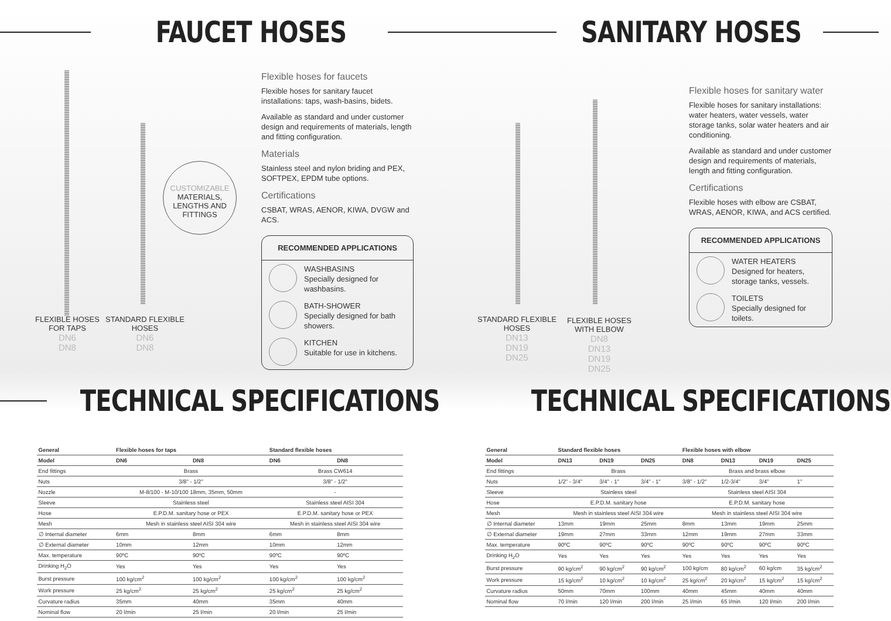FAUCET HOSES
CUSTOMIZABLE
MATERIALS, LENGTHS AND FITTINGS
FLEXIBLE HOSES
FOR TAPS
DN6
DN8
STANDARD FLEXIBLE
HOSES
DN6
DN8
Flexible hoses for faucets
Flexible hoses for sanitary faucet installations: taps, wash-basins, bidets.
Available as standard and under customer design and requirements of materials, length and fitting configuration.
Materials
Stainless steel and nylon briding and PEX, SOFTPEX, EPDM tube options.
Certifications
CSBAT, WRAS, AENOR, KIWA, DVGW and ACS.
RECOMMENDED APPLICATIONS
WASHBASINS
Specially designed for washbasins.
BATH-SHOWER
Specially designed for bath showers.
KITCHEN
Suitable for use in kitchens.
TECHNICAL SPECIFICATIONS
| General | Flexible hoses for taps | | Standard flexible hoses | |
| --- | --- | --- | --- | --- |
| Model | DN6 | DN8 | DN6 | DN8 |
| End fittings | Brass | | Brass CW614 | |
| Nuts | 3/8" - 1/2" | | 3/8" - 1/2" | |
| Nozzle | M-8/100 - M-10/100 18mm, 35mm, 50mm | | - | |
| Sleeve | Stainless steel | | Stainless steel AISI 304 | |
| Hose | E.P.D.M. sanitary hose or PEX | | E.P.D.M. sanitary hose or PEX | |
| Mesh | Mesh in stainless steel AISI 304 wire | | Mesh in stainless steel AISI 304 wire | |
| ∅ Internal diameter | 6mm | 8mm | 6mm | 8mm |
| ∅ External diameter | 10mm | 12mm | 10mm | 12mm |
| Max. temperature | 90ºC | 90ºC | 90ºC | 90ºC |
| Drinking H<sub>2</sub>O | Yes | Yes | Yes | Yes |
| Burst pressure | 100 kg/cm<sup>2</sup> | 100 kg/cm<sup>2</sup> | 100 kg/cm<sup>2</sup> | 100 kg/cm<sup>2</sup> |
| Work pressure | 25 kg/cm<sup>2</sup> | 25 kg/cm<sup>2</sup> | 25 kg/cm<sup>2</sup> | 25 kg/cm<sup>2</sup> |
| Curvature radius | 35mm | 40mm | 35mm | 40mm |
| Nominal flow | 20 l/min | 25 l/min | 20 l/min | 25 l/min |
SANITARY HOSES
STANDARD FLEXIBLE
HOSES
DN13
DN19
DN25
FLEXIBLE HOSES
WITH ELBOW
DN8
DN13
DN19
DN25
Flexible hoses for sanitary water
Flexible hoses for sanitary installations: water heaters, water vessels, water storage tanks, solar water heaters and air conditioning.
Available as standard and under customer design and requirements of materials, length and fitting configuration.
Certifications
Flexible hoses with elbow are CSBAT, WRAS, AENOR, KIWA, and ACS certified.
RECOMMENDED APPLICATIONS
WATER HEATERS
Designed for heaters, storage tanks, vessels.
TOILETS
Specially designed for toilets.
TECHNICAL SPECIFICATIONS
| General | Standard flexible hoses | | | Flexible hoses with elbow | | | |
| --- | --- | --- | --- | --- | --- | --- | --- |
| Model | DN13 | DN19 | DN25 | DN8 | DN13 | DN19 | DN25 |
| End fittings | Brass | | | Brass and brass elbow | | | |
| Nuts | 1/2" - 3/4" | 3/4" - 1" | 3/4" - 1" | 3/8" - 1/2" | 1/2-3/4" | 3/4" | 1" |
| Sleeve | Stainless steel | | | Stainless steel AISI 304 | | | |
| Hose | E.P.D.M. sanitary hose | | | E.P.D.M. sanitary hose | | | |
| Mesh | Mesh in stainless steel AISI 304 wire | | | Mesh in stainless steel AISI 304 wire | | | |
| ∅ Internal diameter | 13mm | 19mm | 25mm | 8mm | 13mm | 19mm | 25mm |
| ∅ External diameter | 19mm | 27mm | 33mm | 12mm | 19mm | 27mm | 33mm |
| Max. temperature | 90ºC | 90ºC | 90ºC | 90ºC | 90ºC | 90ºC | 90ºC |
| Drinking H<sub>2</sub>O | Yes | Yes | Yes | Yes | Yes | Yes | Yes |
| Burst pressure | 90 kg/cm<sup>2</sup> | 90 kg/cm<sup>2</sup> | 90 kg/cm<sup>2</sup> | 100 kg/cm | 80 kg/cm<sup>2</sup> | 60 kg/cm | 35 kg/cm<sup>2</sup> |
| Work pressure | 15 kg/cm<sup>2</sup> | 10 kg/cm<sup>2</sup> | 10 kg/cm<sup>2</sup> | 25 kg/cm<sup>2</sup> | 20 kg/cm<sup>2</sup> | 15 kg/cm<sup>2</sup> | 15 kg/cm<sup>2</sup> |
| Curvature radius | 50mm | 70mm | 100mm | 40mm | 45mm | 40mm | 40mm |
| Nominal flow | 70 l/min | 120 l/min | 200 l/min | 25 l/min | 65 l/min | 120 l/min | 200 l/min |